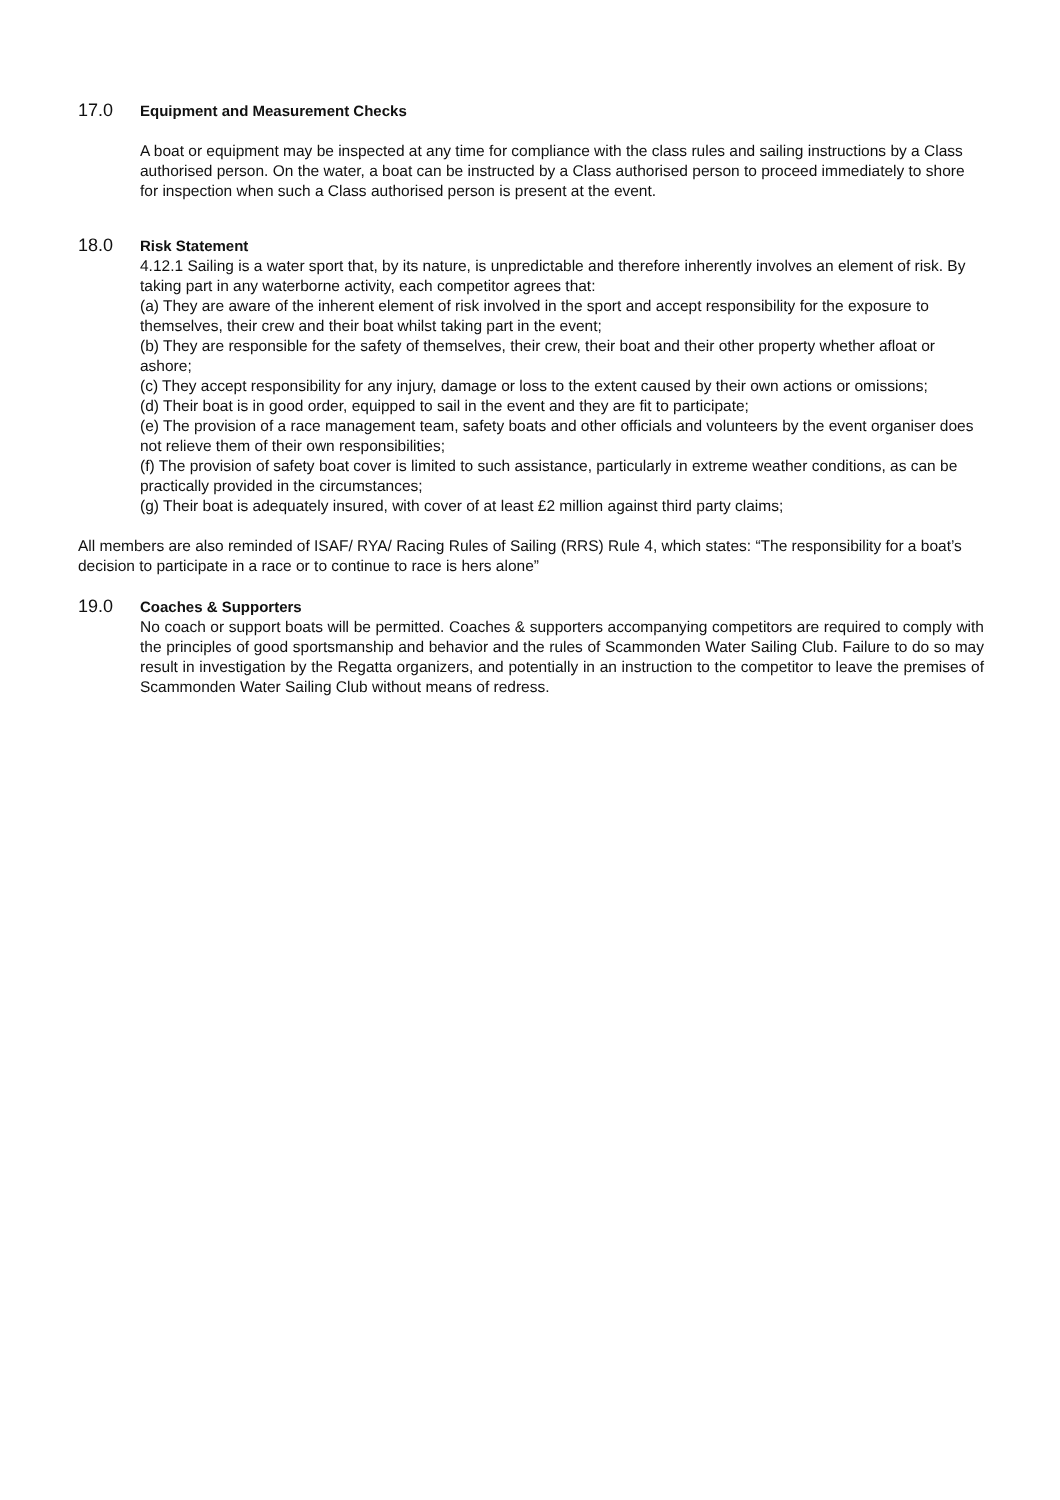17.0 Equipment and Measurement Checks
A boat or equipment may be inspected at any time for compliance with the class rules and sailing instructions by a Class authorised person. On the water, a boat can be instructed by a Class authorised person to proceed immediately to shore for inspection when such a Class authorised person is present at the event.
18.0 Risk Statement
4.12.1 Sailing is a water sport that, by its nature, is unpredictable and therefore inherently involves an element of risk. By taking part in any waterborne activity, each competitor agrees that:
(a) They are aware of the inherent element of risk involved in the sport and accept responsibility for the exposure to themselves, their crew and their boat whilst taking part in the event;
(b) They are responsible for the safety of themselves, their crew, their boat and their other property whether afloat or ashore;
(c) They accept responsibility for any injury, damage or loss to the extent caused by their own actions or omissions;
(d) Their boat is in good order, equipped to sail in the event and they are fit to participate;
(e) The provision of a race management team, safety boats and other officials and volunteers by the event organiser does not relieve them of their own responsibilities;
(f) The provision of safety boat cover is limited to such assistance, particularly in extreme weather conditions, as can be practically provided in the circumstances;
(g) Their boat is adequately insured, with cover of at least £2 million against third party claims;
All members are also reminded of ISAF/ RYA/ Racing Rules of Sailing (RRS) Rule 4, which states: “The responsibility for a boat’s decision to participate in a race or to continue to race is hers alone”
19.0 Coaches & Supporters
No coach or support boats will be permitted. Coaches & supporters accompanying competitors are required to comply with the principles of good sportsmanship and behavior and the rules of Scammonden Water Sailing Club. Failure to do so may result in investigation by the Regatta organizers, and potentially in an instruction to the competitor to leave the premises of Scammonden Water Sailing Club without means of redress.